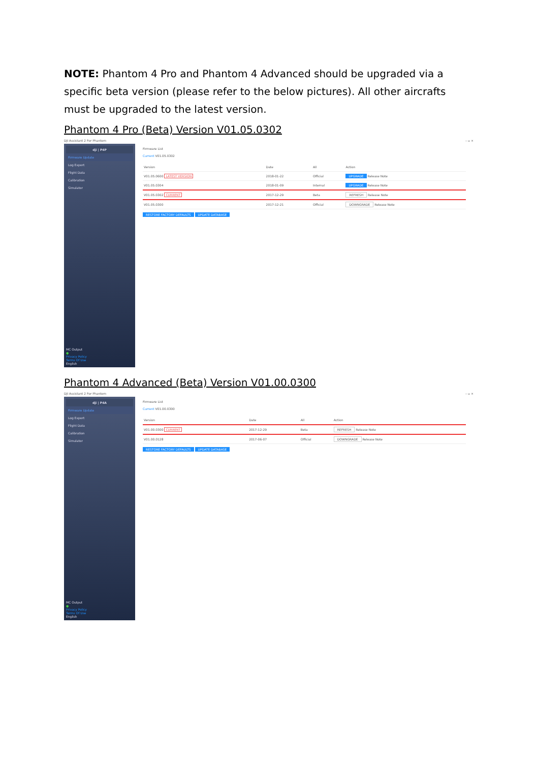NOTE: Phantom 4 Pro and Phantom 4 Advanced should be upgraded via a specific beta version (please refer to the below pictures). All other aircrafts must be upgraded to the latest version.
Phantom 4 Pro (Beta) Version V01.05.0302
DJI Assistant 2 For Phantom – ▫ ×
dji | P4P
Firmware Update
Log Export
Flight Data
Calibration
Simulator
MC Output
●
Privacy Policy
Terms Of Use
English
Firmware List
Current V01.05.0302
| Version | Date | All | Action |
| --- | --- | --- | --- |
| V01.05.0600 LATEST VERSION | 2018-01-22 | Official | UPGRADE Release Note |
| V01.05.0304 | 2018-01-09 | Internal | UPGRADE Release Note |
| V01.05.0302 CURRENT | 2017-12-29 | Beta | REFRESH Release Note |
| V01.05.0300 | 2017-12-21 | Official | DOWNGRADE Release Note |
RESTORE FACTORY DEFAULTS UPDATE DATABASE
Phantom 4 Advanced (Beta) Version V01.00.0300
DJI Assistant 2 For Phantom – ▫ ×
dji | P4A
Firmware Update
Log Export
Flight Data
Calibration
Simulator
MC Output
●
Privacy Policy
Terms Of Use
English
Firmware List
Current V01.00.0300
| Version | Date | All | Action |
| --- | --- | --- | --- |
| V01.00.0300 CURRENT | 2017-12-29 | Beta | REFRESH Release Note |
| V01.00.0128 | 2017-06-07 | Official | DOWNGRADE Release Note |
RESTORE FACTORY DEFAULTS UPDATE DATABASE